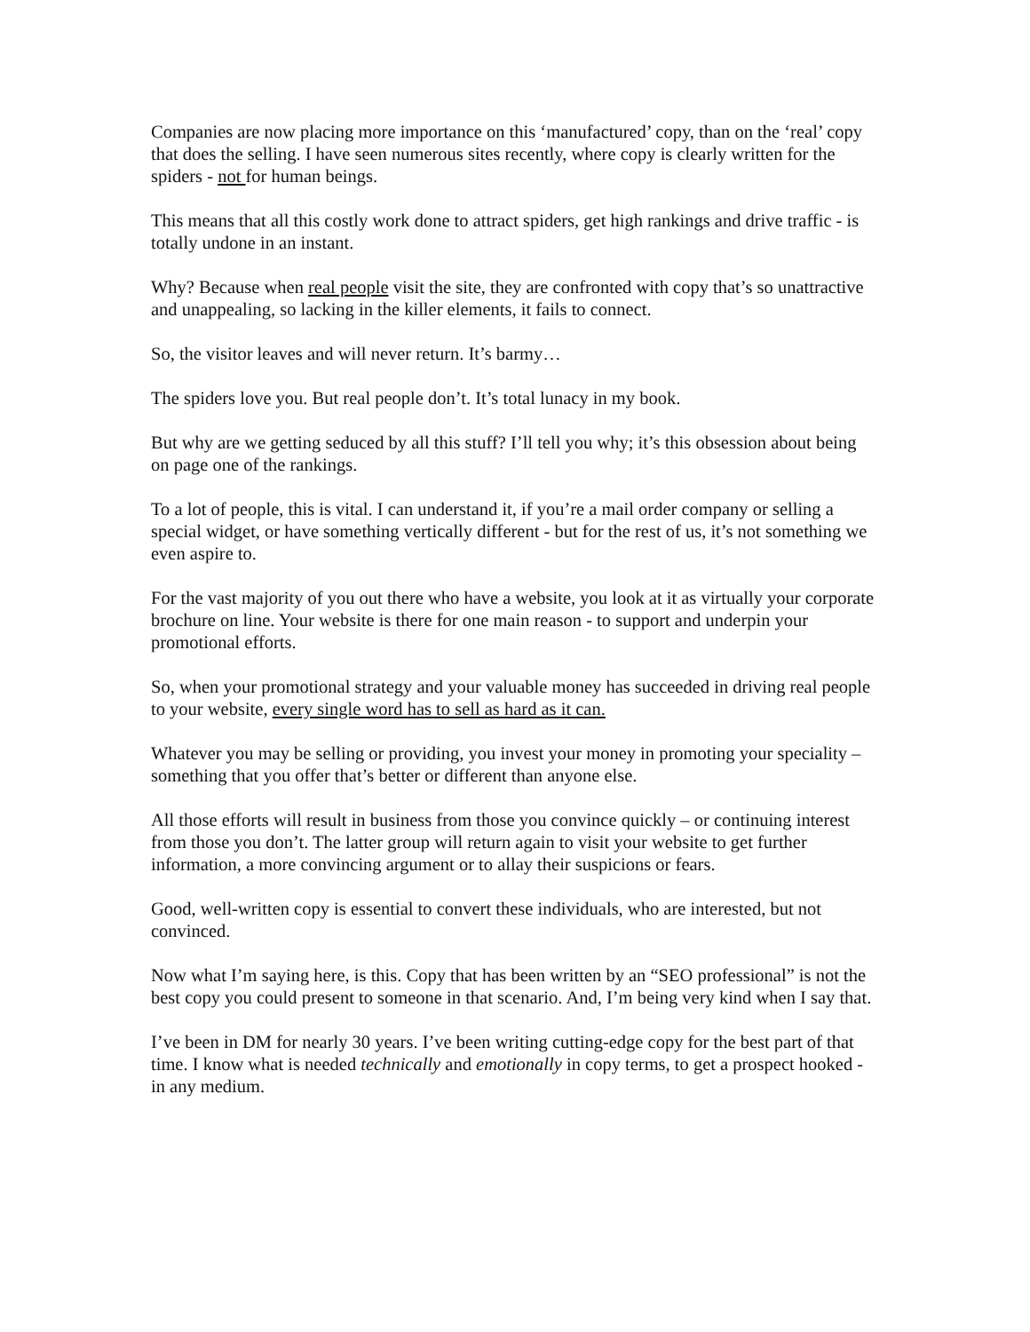Companies are now placing more importance on this ‘manufactured’ copy, than on the ‘real’ copy that does the selling. I have seen numerous sites recently, where copy is clearly written for the spiders - not for human beings.
This means that all this costly work done to attract spiders, get high rankings and drive traffic - is totally undone in an instant.
Why? Because when real people visit the site, they are confronted with copy that’s so unattractive and unappealing, so lacking in the killer elements, it fails to connect.
So, the visitor leaves and will never return. It’s barmy…
The spiders love you. But real people don’t. It’s total lunacy in my book.
But why are we getting seduced by all this stuff? I’ll tell you why; it’s this obsession about being on page one of the rankings.
To a lot of people, this is vital. I can understand it, if you’re a mail order company or selling a special widget, or have something vertically different - but for the rest of us, it’s not something we even aspire to.
For the vast majority of you out there who have a website, you look at it as virtually your corporate brochure on line. Your website is there for one main reason - to support and underpin your promotional efforts.
So, when your promotional strategy and your valuable money has succeeded in driving real people to your website, every single word has to sell as hard as it can.
Whatever you may be selling or providing, you invest your money in promoting your speciality – something that you offer that’s better or different than anyone else.
All those efforts will result in business from those you convince quickly – or continuing interest from those you don’t. The latter group will return again to visit your website to get further information, a more convincing argument or to allay their suspicions or fears.
Good, well-written copy is essential to convert these individuals, who are interested, but not convinced.
Now what I’m saying here, is this. Copy that has been written by an “SEO professional” is not the best copy you could present to someone in that scenario. And, I’m being very kind when I say that.
I’ve been in DM for nearly 30 years. I’ve been writing cutting-edge copy for the best part of that time. I know what is needed technically and emotionally in copy terms, to get a prospect hooked - in any medium.